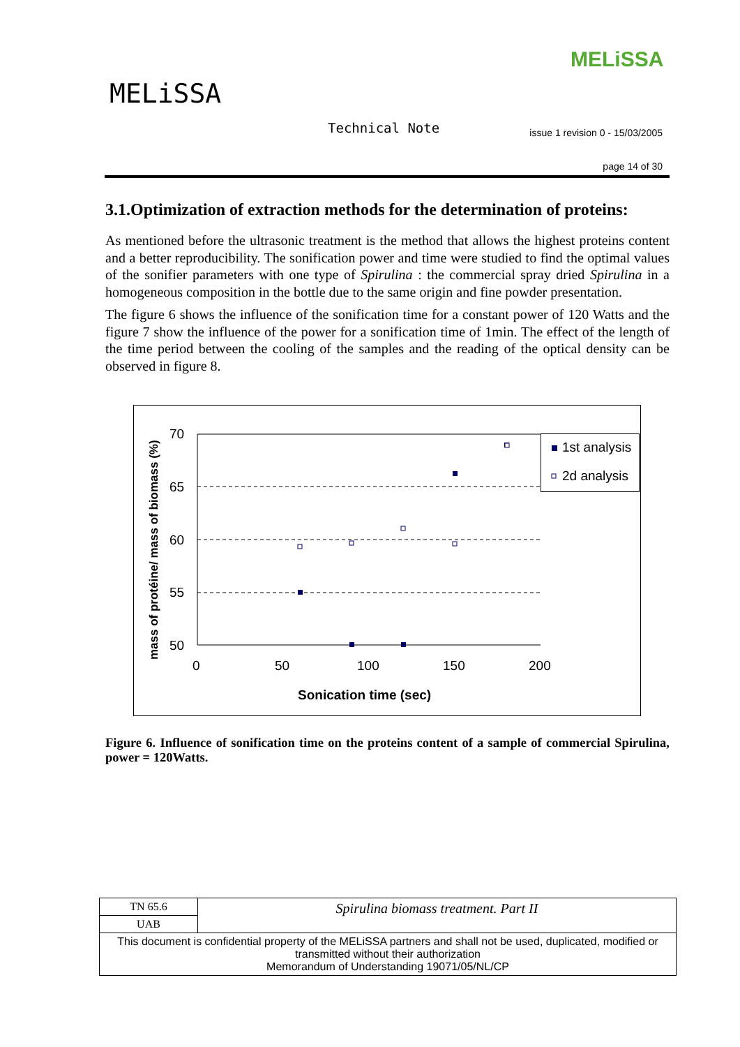MELiSSA
MELiSSA
Technical Note
issue 1 revision 0 - 15/03/2005
page 14 of 30
3.1.Optimization of extraction methods for the determination of proteins:
As mentioned before the ultrasonic treatment is the method that allows the highest proteins content and a better reproducibility. The sonification power and time were studied to find the optimal values of the sonifier parameters with one type of Spirulina : the commercial spray dried Spirulina in a homogeneous composition in the bottle due to the same origin and fine powder presentation.
The figure 6 shows the influence of the sonification time for a constant power of 120 Watts and the figure 7 show the influence of the power for a sonification time of 1min. The effect of the length of the time period between the cooling of the samples and the reading of the optical density can be observed in figure 8.
70
65
60
55
50
0
50
100
150
200
Sonication time (sec)
mass of protéine/ mass of biomass (%)
1st analysis
2d analysis
Figure 6. Influence of sonification time on the proteins content of a sample of commercial Spirulina, power = 120Watts.
| TN 65.6 | Spirulina biomass treatment. Part II |
| UAB | |
| This document is confidential property of the MELiSSA partners and shall not be used, duplicated, modified or transmitted without their authorization Memorandum of Understanding 19071/05/NL/CP | |